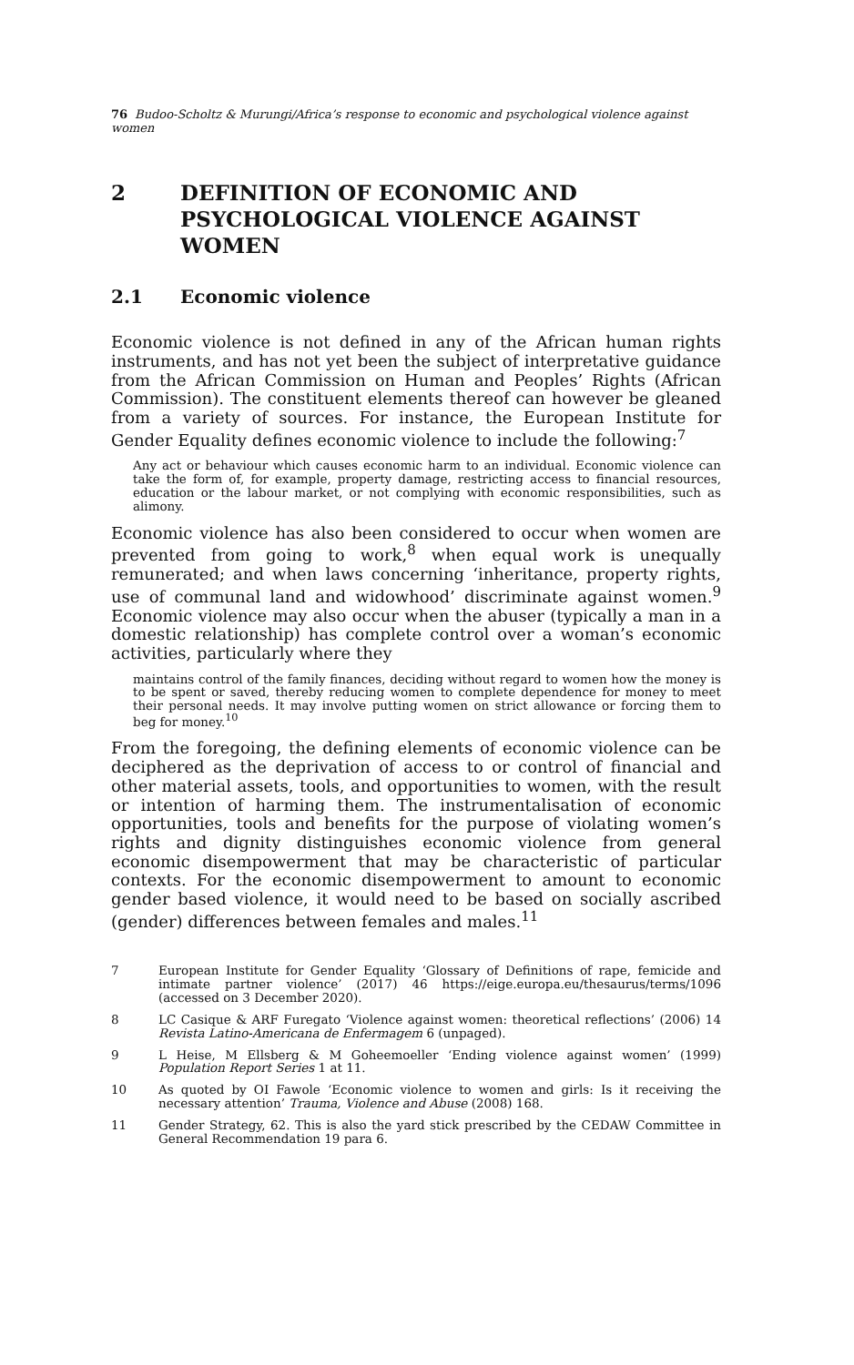76 Budoo-Scholtz & Murungi/Africa’s response to economic and psychological violence against women
2 DEFINITION OF ECONOMIC AND PSYCHOLOGICAL VIOLENCE AGAINST WOMEN
2.1 Economic violence
Economic violence is not defined in any of the African human rights instruments, and has not yet been the subject of interpretative guidance from the African Commission on Human and Peoples’ Rights (African Commission). The constituent elements thereof can however be gleaned from a variety of sources. For instance, the European Institute for Gender Equality defines economic violence to include the following:<sup>7</sup>
Any act or behaviour which causes economic harm to an individual. Economic violence can take the form of, for example, property damage, restricting access to financial resources, education or the labour market, or not complying with economic responsibilities, such as alimony.
Economic violence has also been considered to occur when women are prevented from going to work,<sup>8</sup> when equal work is unequally remunerated; and when laws concerning ‘inheritance, property rights, use of communal land and widowhood’ discriminate against women.<sup>9</sup> Economic violence may also occur when the abuser (typically a man in a domestic relationship) has complete control over a woman’s economic activities, particularly where they
maintains control of the family finances, deciding without regard to women how the money is to be spent or saved, thereby reducing women to complete dependence for money to meet their personal needs. It may involve putting women on strict allowance or forcing them to beg for money.<sup>10</sup>
From the foregoing, the defining elements of economic violence can be deciphered as the deprivation of access to or control of financial and other material assets, tools, and opportunities to women, with the result or intention of harming them. The instrumentalisation of economic opportunities, tools and benefits for the purpose of violating women’s rights and dignity distinguishes economic violence from general economic disempowerment that may be characteristic of particular contexts. For the economic disempowerment to amount to economic gender based violence, it would need to be based on socially ascribed (gender) differences between females and males.<sup>11</sup>
7 European Institute for Gender Equality ‘Glossary of Definitions of rape, femicide and intimate partner violence’ (2017) 46 https://eige.europa.eu/thesaurus/terms/1096 (accessed on 3 December 2020).
8 LC Casique & ARF Furegato ‘Violence against women: theoretical reflections’ (2006) 14 Revista Latino-Americana de Enfermagem 6 (unpaged).
9 L Heise, M Ellsberg & M Goheemoeller ‘Ending violence against women’ (1999) Population Report Series 1 at 11.
10 As quoted by OI Fawole ‘Economic violence to women and girls: Is it receiving the necessary attention’ Trauma, Violence and Abuse (2008) 168.
11 Gender Strategy, 62. This is also the yard stick prescribed by the CEDAW Committee in General Recommendation 19 para 6.